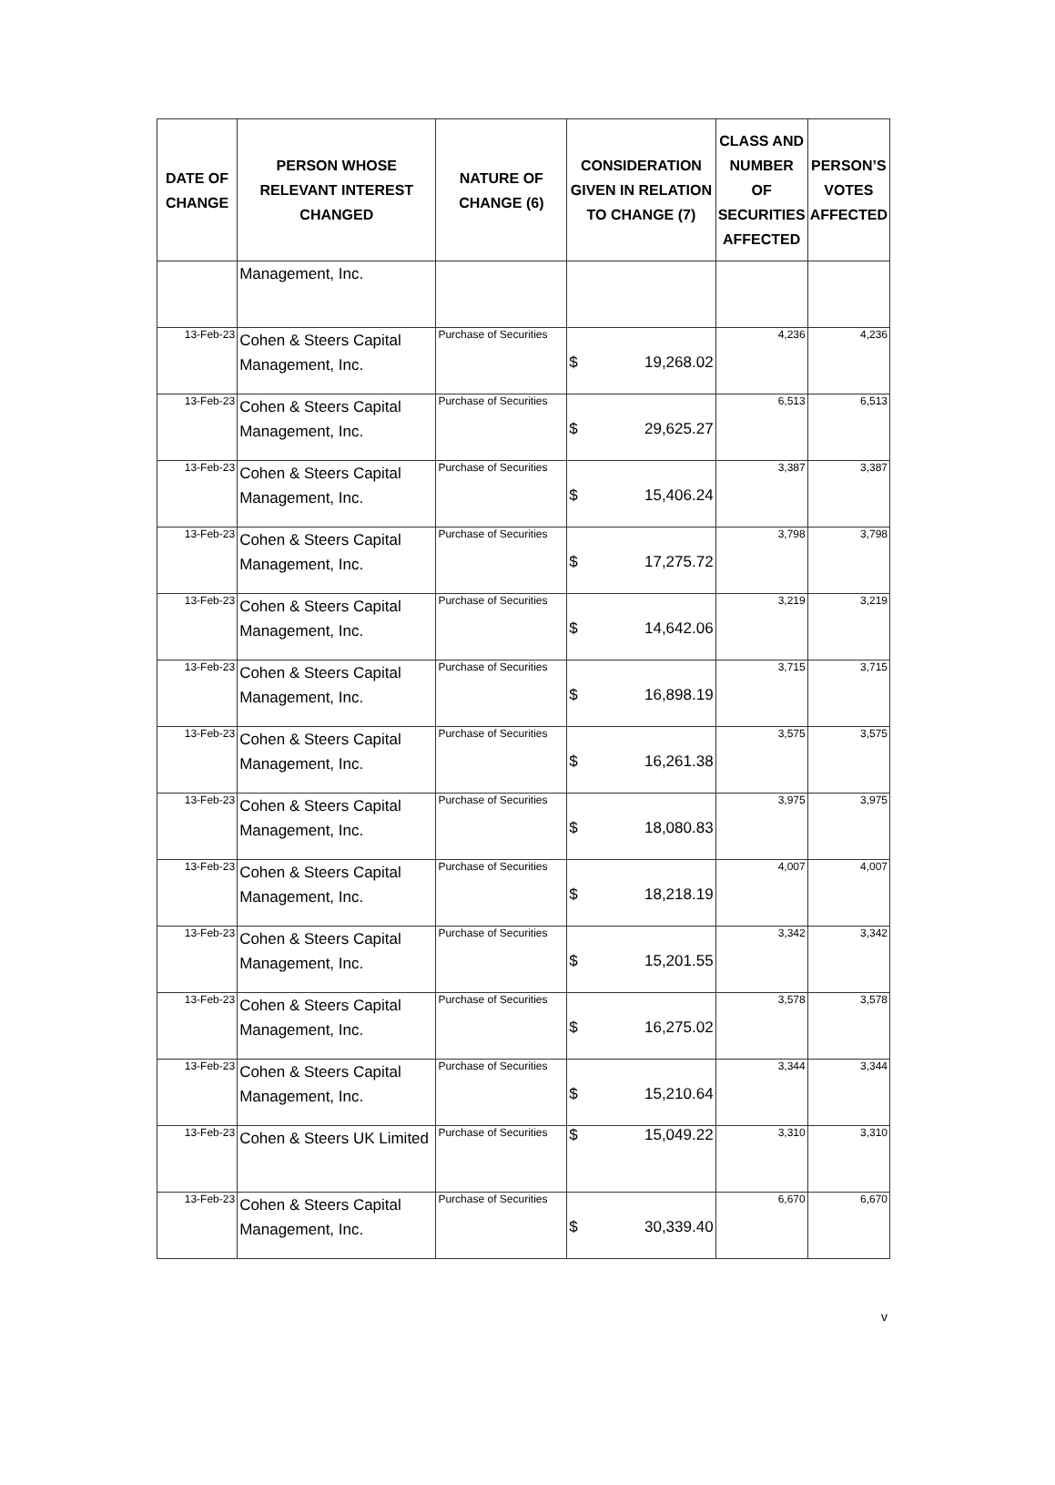| DATE OF CHANGE | PERSON WHOSE RELEVANT INTEREST CHANGED | NATURE OF CHANGE (6) | CONSIDERATION GIVEN IN RELATION TO CHANGE (7) | CLASS AND NUMBER OF SECURITIES AFFECTED | PERSON’S VOTES AFFECTED |
| --- | --- | --- | --- | --- | --- |
| | Management, Inc. | | | | |
| 13-Feb-23 | Cohen & Steers Capital Management, Inc. | Purchase of Securities | $ 19,268.02 | 4,236 | 4,236 |
| 13-Feb-23 | Cohen & Steers Capital Management, Inc. | Purchase of Securities | $ 29,625.27 | 6,513 | 6,513 |
| 13-Feb-23 | Cohen & Steers Capital Management, Inc. | Purchase of Securities | $ 15,406.24 | 3,387 | 3,387 |
| 13-Feb-23 | Cohen & Steers Capital Management, Inc. | Purchase of Securities | $ 17,275.72 | 3,798 | 3,798 |
| 13-Feb-23 | Cohen & Steers Capital Management, Inc. | Purchase of Securities | $ 14,642.06 | 3,219 | 3,219 |
| 13-Feb-23 | Cohen & Steers Capital Management, Inc. | Purchase of Securities | $ 16,898.19 | 3,715 | 3,715 |
| 13-Feb-23 | Cohen & Steers Capital Management, Inc. | Purchase of Securities | $ 16,261.38 | 3,575 | 3,575 |
| 13-Feb-23 | Cohen & Steers Capital Management, Inc. | Purchase of Securities | $ 18,080.83 | 3,975 | 3,975 |
| 13-Feb-23 | Cohen & Steers Capital Management, Inc. | Purchase of Securities | $ 18,218.19 | 4,007 | 4,007 |
| 13-Feb-23 | Cohen & Steers Capital Management, Inc. | Purchase of Securities | $ 15,201.55 | 3,342 | 3,342 |
| 13-Feb-23 | Cohen & Steers Capital Management, Inc. | Purchase of Securities | $ 16,275.02 | 3,578 | 3,578 |
| 13-Feb-23 | Cohen & Steers Capital Management, Inc. | Purchase of Securities | $ 15,210.64 | 3,344 | 3,344 |
| 13-Feb-23 | Cohen & Steers UK Limited | Purchase of Securities | $ 15,049.22 | 3,310 | 3,310 |
| 13-Feb-23 | Cohen & Steers Capital Management, Inc. | Purchase of Securities | $ 30,339.40 | 6,670 | 6,670 |
v